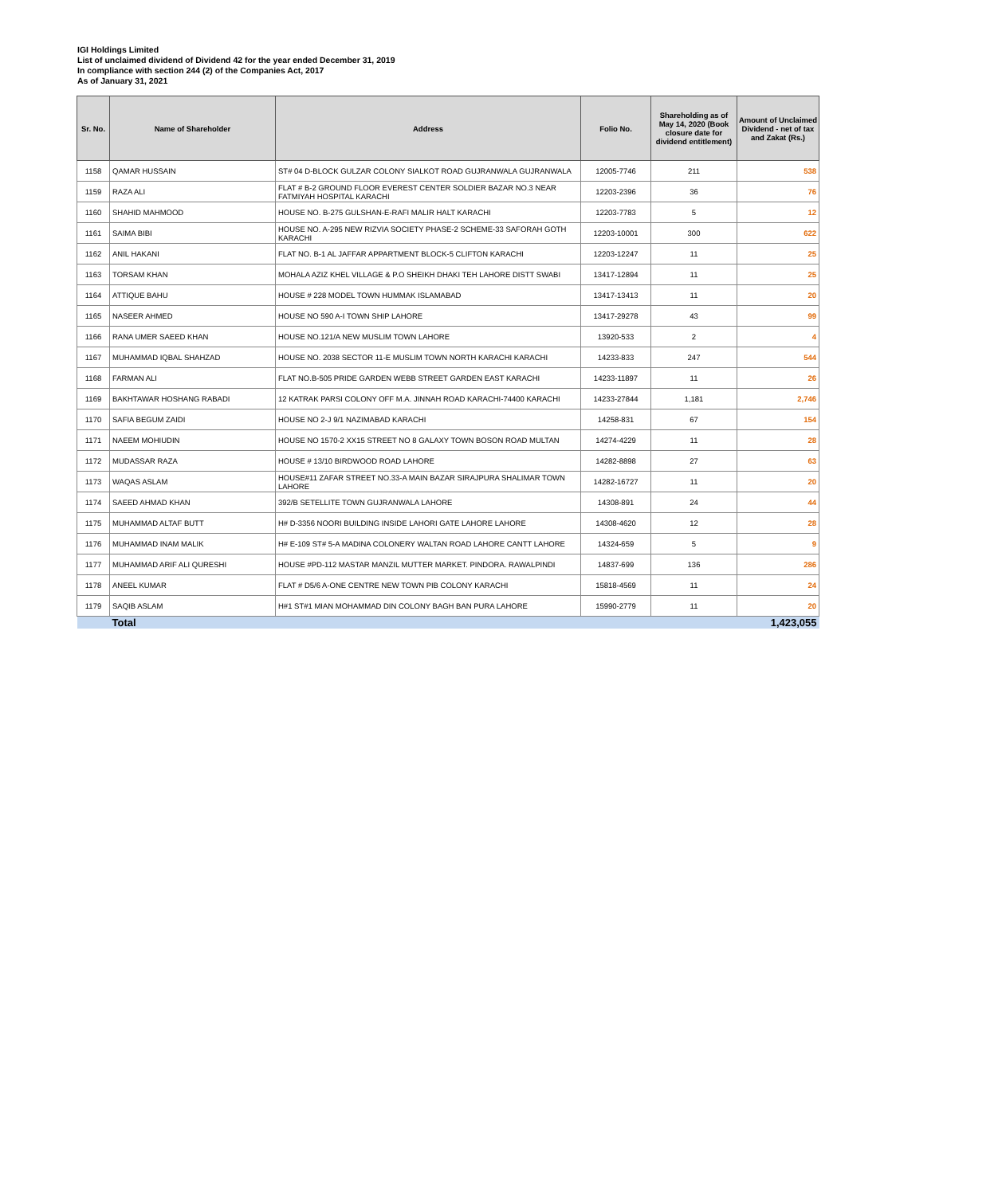IGI Holdings Limited
List of unclaimed dividend of Dividend 42 for the year ended December 31, 2019
In compliance with section 244 (2) of the Companies Act, 2017
As of January 31, 2021
| Sr. No. | Name of Shareholder | Address | Folio No. | Shareholding as of May 14, 2020 (Book closure date for dividend entitlement) | Amount of Unclaimed Dividend - net of tax and Zakat (Rs.) |
| --- | --- | --- | --- | --- | --- |
| 1158 | QAMAR HUSSAIN | ST# 04 D-BLOCK GULZAR COLONY SIALKOT ROAD GUJRANWALA GUJRANWALA | 12005-7746 | 211 | 538 |
| 1159 | RAZA ALI | FLAT # B-2 GROUND FLOOR EVEREST CENTER SOLDIER BAZAR NO.3 NEAR FATMIYAH HOSPITAL KARACHI | 12203-2396 | 36 | 76 |
| 1160 | SHAHID MAHMOOD | HOUSE NO. B-275 GULSHAN-E-RAFI MALIR HALT KARACHI | 12203-7783 | 5 | 12 |
| 1161 | SAIMA BIBI | HOUSE NO. A-295 NEW RIZVIA SOCIETY PHASE-2 SCHEME-33 SAFORAH GOTH KARACHI | 12203-10001 | 300 | 622 |
| 1162 | ANIL HAKANI | FLAT NO. B-1 AL JAFFAR APPARTMENT BLOCK-5 CLIFTON KARACHI | 12203-12247 | 11 | 25 |
| 1163 | TORSAM KHAN | MOHALA AZIZ KHEL VILLAGE & P.O SHEIKH DHAKI TEH LAHORE DISTT SWABI | 13417-12894 | 11 | 25 |
| 1164 | ATTIQUE BAHU | HOUSE # 228 MODEL TOWN HUMMAK ISLAMABAD | 13417-13413 | 11 | 20 |
| 1165 | NASEER AHMED | HOUSE NO 590 A-I TOWN SHIP LAHORE | 13417-29278 | 43 | 99 |
| 1166 | RANA UMER SAEED KHAN | HOUSE NO.121/A NEW MUSLIM TOWN LAHORE | 13920-533 | 2 | 4 |
| 1167 | MUHAMMAD IQBAL SHAHZAD | HOUSE NO. 2038 SECTOR 11-E MUSLIM TOWN NORTH KARACHI KARACHI | 14233-833 | 247 | 544 |
| 1168 | FARMAN ALI | FLAT NO.B-505 PRIDE GARDEN WEBB STREET GARDEN EAST KARACHI | 14233-11897 | 11 | 26 |
| 1169 | BAKHTAWAR HOSHANG RABADI | 12 KATRAK PARSI COLONY OFF M.A. JINNAH ROAD KARACHI-74400 KARACHI | 14233-27844 | 1,181 | 2,746 |
| 1170 | SAFIA BEGUM ZAIDI | HOUSE NO 2-J 9/1 NAZIMABAD KARACHI | 14258-831 | 67 | 154 |
| 1171 | NAEEM MOHIUDIN | HOUSE NO 1570-2 XX15 STREET NO 8 GALAXY TOWN BOSON ROAD MULTAN | 14274-4229 | 11 | 28 |
| 1172 | MUDASSAR RAZA | HOUSE # 13/10 BIRDWOOD ROAD LAHORE | 14282-8898 | 27 | 63 |
| 1173 | WAQAS ASLAM | HOUSE#11 ZAFAR STREET NO.33-A MAIN BAZAR SIRAJPURA SHALIMAR TOWN LAHORE | 14282-16727 | 11 | 20 |
| 1174 | SAEED AHMAD KHAN | 392/B SETELLITE TOWN GUJRANWALA LAHORE | 14308-891 | 24 | 44 |
| 1175 | MUHAMMAD ALTAF BUTT | H# D-3356 NOORI BUILDING INSIDE LAHORI GATE LAHORE LAHORE | 14308-4620 | 12 | 28 |
| 1176 | MUHAMMAD INAM MALIK | H# E-109 ST# 5-A MADINA COLONERY WALTAN ROAD LAHORE CANTT LAHORE | 14324-659 | 5 | 9 |
| 1177 | MUHAMMAD ARIF ALI QURESHI | HOUSE #PD-112 MASTAR MANZIL MUTTER MARKET. PINDORA. RAWALPINDI | 14837-699 | 136 | 286 |
| 1178 | ANEEL KUMAR | FLAT # D5/6 A-ONE CENTRE NEW TOWN PIB COLONY KARACHI | 15818-4569 | 11 | 24 |
| 1179 | SAQIB ASLAM | H#1 ST#1 MIAN MOHAMMAD DIN COLONY BAGH BAN PURA LAHORE | 15990-2779 | 11 | 20 |
| | Total | | | | 1,423,055 |